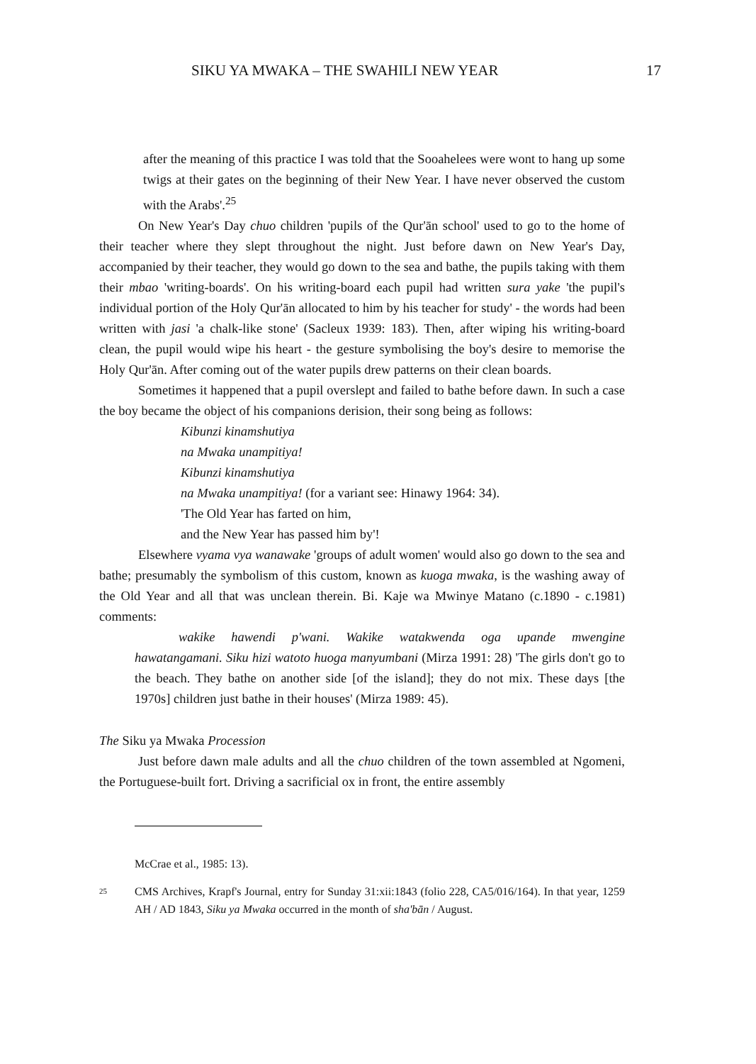SIKU YA MWAKA – THE SWAHILI NEW YEAR 17
after the meaning of this practice I was told that the Sooahelees were wont to hang up some twigs at their gates on the beginning of their New Year. I have never observed the custom with the Arabs'.<sup>25</sup>
On New Year's Day chuo children 'pupils of the Qur'ān school' used to go to the home of their teacher where they slept throughout the night. Just before dawn on New Year's Day, accompanied by their teacher, they would go down to the sea and bathe, the pupils taking with them their mbao 'writing-boards'. On his writing-board each pupil had written sura yake 'the pupil's individual portion of the Holy Qur'ān allocated to him by his teacher for study' - the words had been written with jasi 'a chalk-like stone' (Sacleux 1939: 183). Then, after wiping his writing-board clean, the pupil would wipe his heart - the gesture symbolising the boy's desire to memorise the Holy Qur'ān. After coming out of the water pupils drew patterns on their clean boards.
Sometimes it happened that a pupil overslept and failed to bathe before dawn. In such a case the boy became the object of his companions derision, their song being as follows:
Kibunzi kinamshutiya
na Mwaka unampitiya!
Kibunzi kinamshutiya
na Mwaka unampitiya! (for a variant see: Hinawy 1964: 34).
'The Old Year has farted on him,
and the New Year has passed him by'!
Elsewhere vyama vya wanawake 'groups of adult women' would also go down to the sea and bathe; presumably the symbolism of this custom, known as kuoga mwaka, is the washing away of the Old Year and all that was unclean therein. Bi. Kaje wa Mwinye Matano (c.1890 - c.1981) comments:
wakike hawendi p'wani. Wakike watakwenda oga upande mwengine hawatangamani. Siku hizi watoto huoga manyumbani (Mirza 1991: 28) 'The girls don't go to the beach. They bathe on another side [of the island]; they do not mix. These days [the 1970s] children just bathe in their houses' (Mirza 1989: 45).
The Siku ya Mwaka Procession
Just before dawn male adults and all the chuo children of the town assembled at Ngomeni, the Portuguese-built fort. Driving a sacrificial ox in front, the entire assembly
McCrae et al., 1985: 13).
<sup>25</sup> CMS Archives, Krapf's Journal, entry for Sunday 31:xii:1843 (folio 228, CA5/016/164). In that year, 1259 AH / AD 1843, Siku ya Mwaka occurred in the month of sha'bān / August.